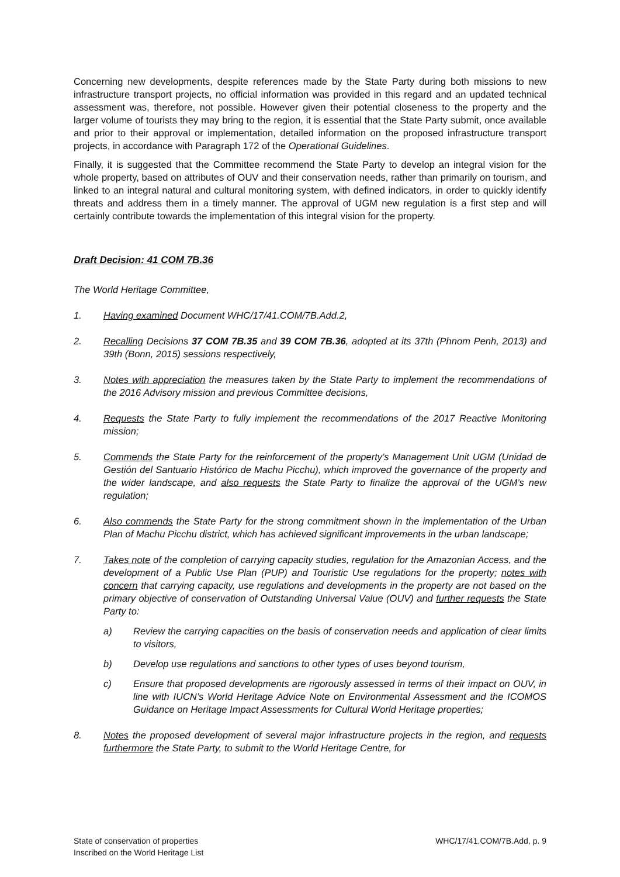Concerning new developments, despite references made by the State Party during both missions to new infrastructure transport projects, no official information was provided in this regard and an updated technical assessment was, therefore, not possible. However given their potential closeness to the property and the larger volume of tourists they may bring to the region, it is essential that the State Party submit, once available and prior to their approval or implementation, detailed information on the proposed infrastructure transport projects, in accordance with Paragraph 172 of the Operational Guidelines.
Finally, it is suggested that the Committee recommend the State Party to develop an integral vision for the whole property, based on attributes of OUV and their conservation needs, rather than primarily on tourism, and linked to an integral natural and cultural monitoring system, with defined indicators, in order to quickly identify threats and address them in a timely manner. The approval of UGM new regulation is a first step and will certainly contribute towards the implementation of this integral vision for the property.
Draft Decision: 41 COM 7B.36
The World Heritage Committee,
1. Having examined Document WHC/17/41.COM/7B.Add.2,
2. Recalling Decisions 37 COM 7B.35 and 39 COM 7B.36, adopted at its 37th (Phnom Penh, 2013) and 39th (Bonn, 2015) sessions respectively,
3. Notes with appreciation the measures taken by the State Party to implement the recommendations of the 2016 Advisory mission and previous Committee decisions,
4. Requests the State Party to fully implement the recommendations of the 2017 Reactive Monitoring mission;
5. Commends the State Party for the reinforcement of the property’s Management Unit UGM (Unidad de Gestión del Santuario Histórico de Machu Picchu), which improved the governance of the property and the wider landscape, and also requests the State Party to finalize the approval of the UGM’s new regulation;
6. Also commends the State Party for the strong commitment shown in the implementation of the Urban Plan of Machu Picchu district, which has achieved significant improvements in the urban landscape;
7. Takes note of the completion of carrying capacity studies, regulation for the Amazonian Access, and the development of a Public Use Plan (PUP) and Touristic Use regulations for the property; notes with concern that carrying capacity, use regulations and developments in the property are not based on the primary objective of conservation of Outstanding Universal Value (OUV) and further requests the State Party to:
a) Review the carrying capacities on the basis of conservation needs and application of clear limits to visitors,
b) Develop use regulations and sanctions to other types of uses beyond tourism,
c) Ensure that proposed developments are rigorously assessed in terms of their impact on OUV, in line with IUCN’s World Heritage Advice Note on Environmental Assessment and the ICOMOS Guidance on Heritage Impact Assessments for Cultural World Heritage properties;
8. Notes the proposed development of several major infrastructure projects in the region, and requests furthermore the State Party, to submit to the World Heritage Centre, for
State of conservation of properties
Inscribed on the World Heritage List
WHC/17/41.COM/7B.Add, p. 9